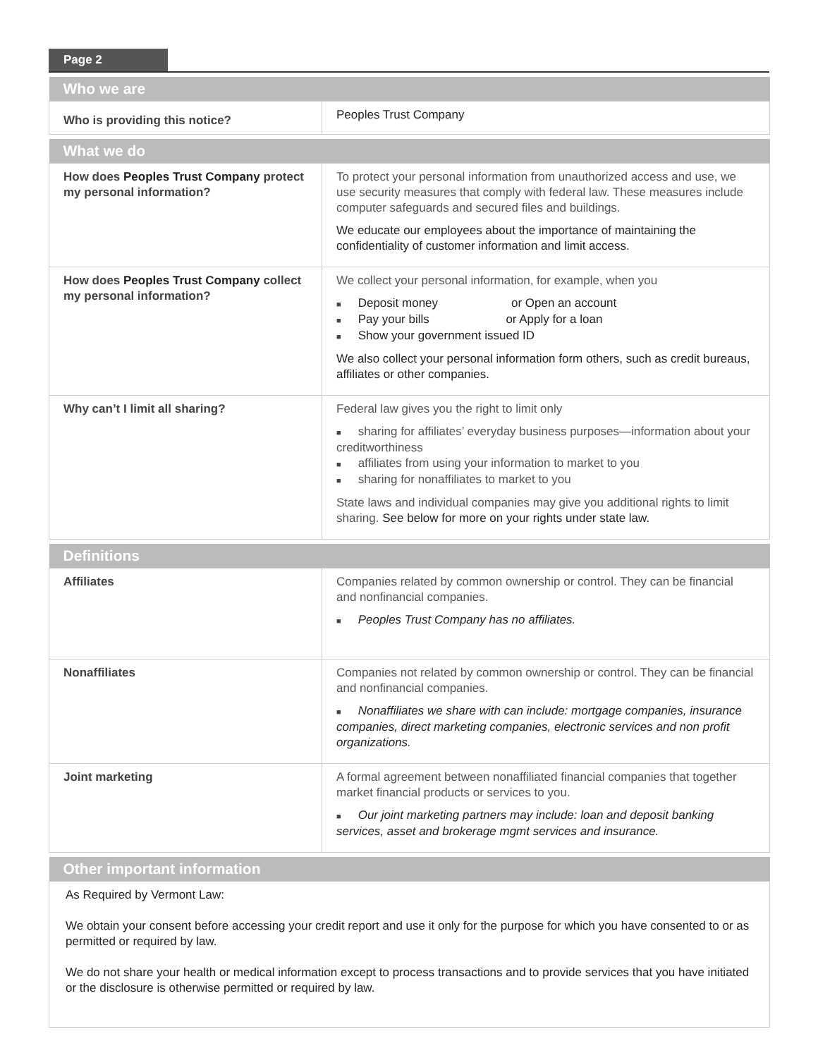Page 2
| Who we are | |
| --- | --- |
| Who is providing this notice? | Peoples Trust Company |
| What we do | |
| --- | --- |
| How does Peoples Trust Company protect my personal information? | To protect your personal information from unauthorized access and use, we use security measures that comply with federal law. These measures include computer safeguards and secured files and buildings. We educate our employees about the importance of maintaining the confidentiality of customer information and limit access. |
| How does Peoples Trust Company collect my personal information? | We collect your personal information, for example, when you Deposit money or Open an account Pay your bills or Apply for a loan Show your government issued ID We also collect your personal information form others, such as credit bureaus, affiliates or other companies. |
| Why can’t I limit all sharing? | Federal law gives you the right to limit only sharing for affiliates’ everyday business purposes—information about your creditworthiness affiliates from using your information to market to you sharing for nonaffiliates to market to you State laws and individual companies may give you additional rights to limit sharing. See below for more on your rights under state law. |
| Definitions | |
| --- | --- |
| Affiliates | Companies related by common ownership or control. They can be financial and nonfinancial companies. Peoples Trust Company has no affiliates. |
| Nonaffiliates | Companies not related by common ownership or control. They can be financial and nonfinancial companies. Nonaffiliates we share with can include: mortgage companies, insurance companies, direct marketing companies, electronic services and non profit organizations. |
| Joint marketing | A formal agreement between nonaffiliated financial companies that together market financial products or services to you. Our joint marketing partners may include: loan and deposit banking services, asset and brokerage mgmt services and insurance. |
| Other important information |
| --- |
| As Required by Vermont Law: We obtain your consent before accessing your credit report and use it only for the purpose for which you have consented to or as permitted or required by law. We do not share your health or medical information except to process transactions and to provide services that you have initiated or the disclosure is otherwise permitted or required by law. |